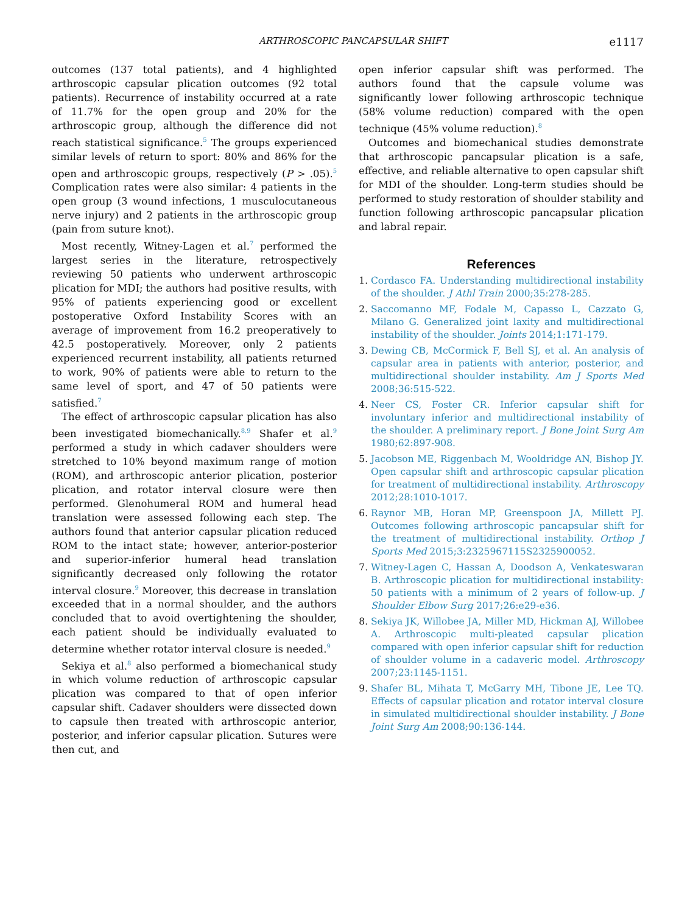ARTHROSCOPIC PANCAPSULAR SHIFT e1117
outcomes (137 total patients), and 4 highlighted arthroscopic capsular plication outcomes (92 total patients). Recurrence of instability occurred at a rate of 11.7% for the open group and 20% for the arthroscopic group, although the difference did not reach statistical significance.<sup>5</sup> The groups experienced similar levels of return to sport: 80% and 86% for the open and arthroscopic groups, respectively (P > .05).<sup>5</sup> Complication rates were also similar: 4 patients in the open group (3 wound infections, 1 musculocutaneous nerve injury) and 2 patients in the arthroscopic group (pain from suture knot).
Most recently, Witney-Lagen et al.<sup>7</sup> performed the largest series in the literature, retrospectively reviewing 50 patients who underwent arthroscopic plication for MDI; the authors had positive results, with 95% of patients experiencing good or excellent postoperative Oxford Instability Scores with an average of improvement from 16.2 preoperatively to 42.5 postoperatively. Moreover, only 2 patients experienced recurrent instability, all patients returned to work, 90% of patients were able to return to the same level of sport, and 47 of 50 patients were satisfied.<sup>7</sup>
The effect of arthroscopic capsular plication has also been investigated biomechanically.<sup>8,9</sup> Shafer et al.<sup>9</sup> performed a study in which cadaver shoulders were stretched to 10% beyond maximum range of motion (ROM), and arthroscopic anterior plication, posterior plication, and rotator interval closure were then performed. Glenohumeral ROM and humeral head translation were assessed following each step. The authors found that anterior capsular plication reduced ROM to the intact state; however, anterior-posterior and superior-inferior humeral head translation significantly decreased only following the rotator interval closure.<sup>9</sup> Moreover, this decrease in translation exceeded that in a normal shoulder, and the authors concluded that to avoid overtightening the shoulder, each patient should be individually evaluated to determine whether rotator interval closure is needed.<sup>9</sup>
Sekiya et al.<sup>8</sup> also performed a biomechanical study in which volume reduction of arthroscopic capsular plication was compared to that of open inferior capsular shift. Cadaver shoulders were dissected down to capsule then treated with arthroscopic anterior, posterior, and inferior capsular plication. Sutures were then cut, and
open inferior capsular shift was performed. The authors found that the capsule volume was significantly lower following arthroscopic technique (58% volume reduction) compared with the open technique (45% volume reduction).<sup>8</sup>
Outcomes and biomechanical studies demonstrate that arthroscopic pancapsular plication is a safe, effective, and reliable alternative to open capsular shift for MDI of the shoulder. Long-term studies should be performed to study restoration of shoulder stability and function following arthroscopic pancapsular plication and labral repair.
References
Cordasco FA. Understanding multidirectional instability of the shoulder. J Athl Train 2000;35:278-285.
Saccomanno MF, Fodale M, Capasso L, Cazzato G, Milano G. Generalized joint laxity and multidirectional instability of the shoulder. Joints 2014;1:171-179.
Dewing CB, McCormick F, Bell SJ, et al. An analysis of capsular area in patients with anterior, posterior, and multidirectional shoulder instability. Am J Sports Med 2008;36:515-522.
Neer CS, Foster CR. Inferior capsular shift for involuntary inferior and multidirectional instability of the shoulder. A preliminary report. J Bone Joint Surg Am 1980;62:897-908.
Jacobson ME, Riggenbach M, Wooldridge AN, Bishop JY. Open capsular shift and arthroscopic capsular plication for treatment of multidirectional instability. Arthroscopy 2012;28:1010-1017.
Raynor MB, Horan MP, Greenspoon JA, Millett PJ. Outcomes following arthroscopic pancapsular shift for the treatment of multidirectional instability. Orthop J Sports Med 2015;3:2325967115S2325900052.
Witney-Lagen C, Hassan A, Doodson A, Venkateswaran B. Arthroscopic plication for multidirectional instability: 50 patients with a minimum of 2 years of follow-up. J Shoulder Elbow Surg 2017;26:e29-e36.
Sekiya JK, Willobee JA, Miller MD, Hickman AJ, Willobee A. Arthroscopic multi-pleated capsular plication compared with open inferior capsular shift for reduction of shoulder volume in a cadaveric model. Arthroscopy 2007;23:1145-1151.
Shafer BL, Mihata T, McGarry MH, Tibone JE, Lee TQ. Effects of capsular plication and rotator interval closure in simulated multidirectional shoulder instability. J Bone Joint Surg Am 2008;90:136-144.